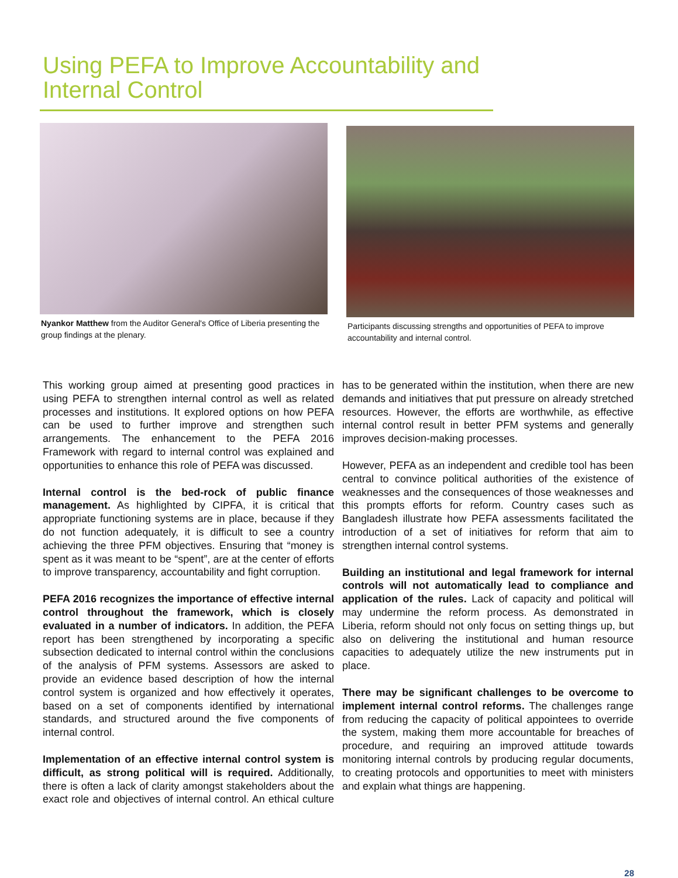Using PEFA to Improve Accountability and Internal Control
Nyankor Matthew from the Auditor General's Office of Liberia presenting the group findings at the plenary.
Participants discussing strengths and opportunities of PEFA to improve accountability and internal control.
This working group aimed at presenting good practices in using PEFA to strengthen internal control as well as related processes and institutions. It explored options on how PEFA can be used to further improve and strengthen such arrangements. The enhancement to the PEFA 2016 Framework with regard to internal control was explained and opportunities to enhance this role of PEFA was discussed.
Internal control is the bed-rock of public finance management. As highlighted by CIPFA, it is critical that appropriate functioning systems are in place, because if they do not function adequately, it is difficult to see a country achieving the three PFM objectives. Ensuring that “money is spent as it was meant to be “spent”, are at the center of efforts to improve transparency, accountability and fight corruption.
PEFA 2016 recognizes the importance of effective internal control throughout the framework, which is closely evaluated in a number of indicators. In addition, the PEFA report has been strengthened by incorporating a specific subsection dedicated to internal control within the conclusions of the analysis of PFM systems. Assessors are asked to provide an evidence based description of how the internal control system is organized and how effectively it operates, based on a set of components identified by international standards, and structured around the five components of internal control.
Implementation of an effective internal control system is difficult, as strong political will is required. Additionally, there is often a lack of clarity amongst stakeholders about the exact role and objectives of internal control. An ethical culture has to be generated within the institution, when there are new demands and initiatives that put pressure on already stretched resources. However, the efforts are worthwhile, as effective internal control result in better PFM systems and generally improves decision-making processes.
However, PEFA as an independent and credible tool has been central to convince political authorities of the existence of weaknesses and the consequences of those weaknesses and this prompts efforts for reform. Country cases such as Bangladesh illustrate how PEFA assessments facilitated the introduction of a set of initiatives for reform that aim to strengthen internal control systems.
Building an institutional and legal framework for internal controls will not automatically lead to compliance and application of the rules. Lack of capacity and political will may undermine the reform process. As demonstrated in Liberia, reform should not only focus on setting things up, but also on delivering the institutional and human resource capacities to adequately utilize the new instruments put in place.
There may be significant challenges to be overcome to implement internal control reforms. The challenges range from reducing the capacity of political appointees to override the system, making them more accountable for breaches of procedure, and requiring an improved attitude towards monitoring internal controls by producing regular documents, to creating protocols and opportunities to meet with ministers and explain what things are happening.
28